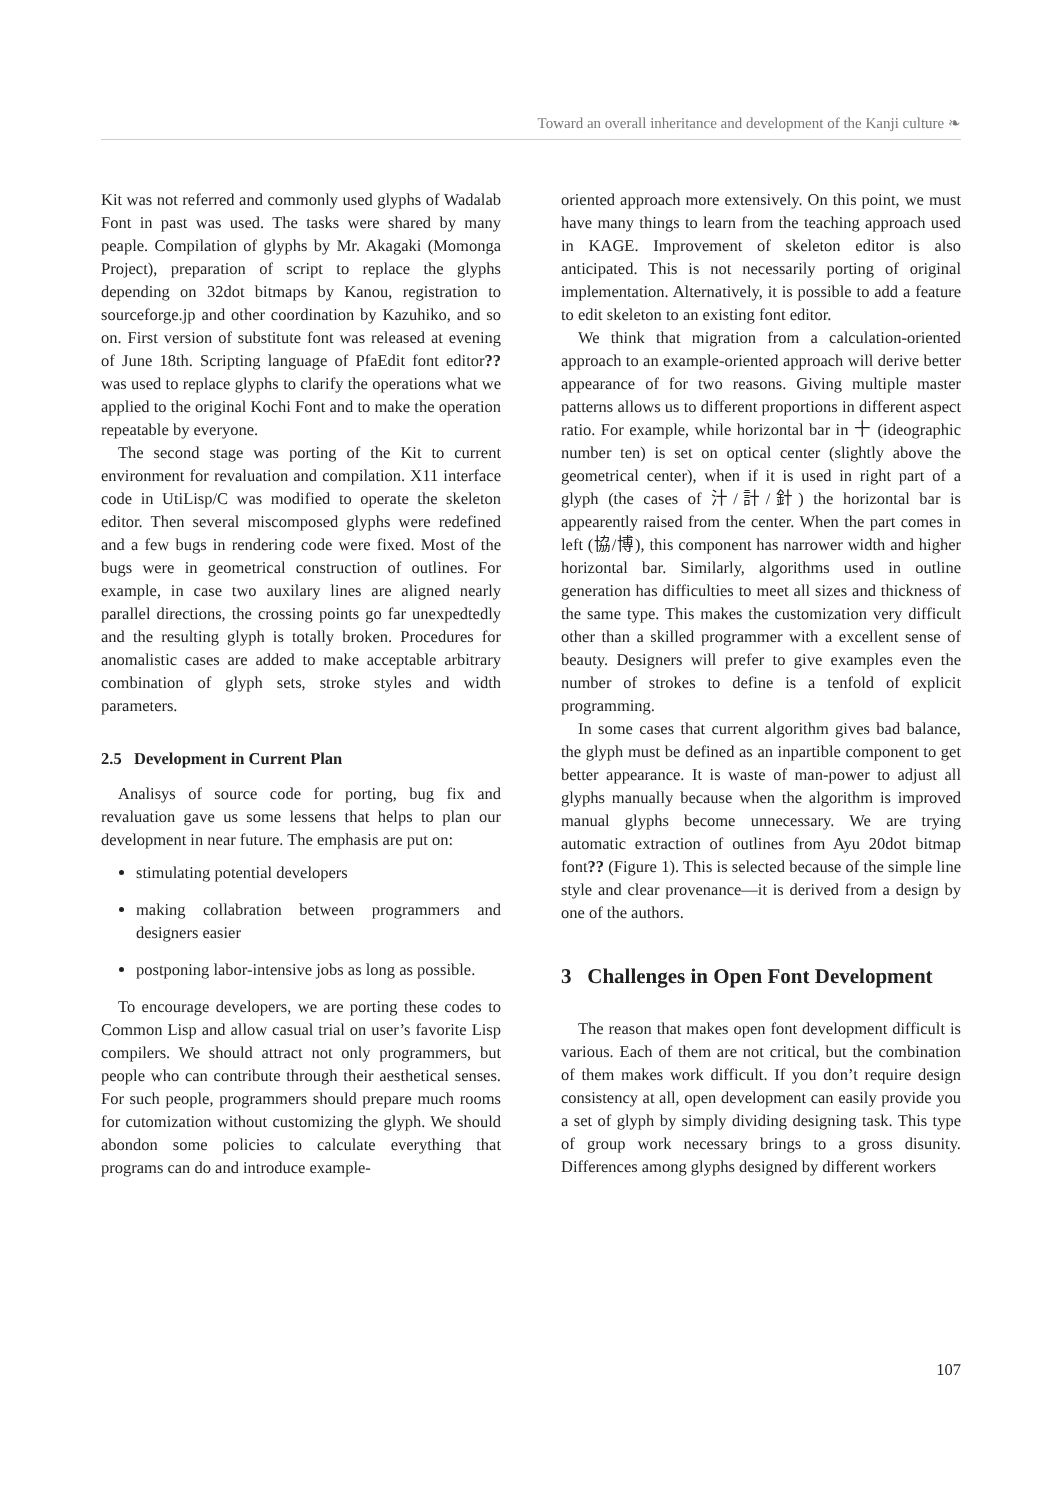Toward an overall inheritance and development of the Kanji culture ❧
Kit was not referred and commonly used glyphs of Wadalab Font in past was used. The tasks were shared by many peaple. Compilation of glyphs by Mr. Akagaki (Momonga Project), preparation of script to replace the glyphs depending on 32dot bitmaps by Kanou, registration to sourceforge.jp and other coordination by Kazuhiko, and so on. First version of substitute font was released at evening of June 18th. Scripting language of PfaEdit font editor?? was used to replace glyphs to clarify the operations what we applied to the original Kochi Font and to make the operation repeatable by everyone.
The second stage was porting of the Kit to current environment for revaluation and compilation. X11 interface code in UtiLisp/C was modified to operate the skeleton editor. Then several miscomposed glyphs were redefined and a few bugs in rendering code were fixed. Most of the bugs were in geometrical construction of outlines. For example, in case two auxilary lines are aligned nearly parallel directions, the crossing points go far unexpedtedly and the resulting glyph is totally broken. Procedures for anomalistic cases are added to make acceptable arbitrary combination of glyph sets, stroke styles and width parameters.
2.5 Development in Current Plan
Analisys of source code for porting, bug fix and revaluation gave us some lessens that helps to plan our development in near future. The emphasis are put on:
stimulating potential developers
making collabration between programmers and designers easier
postponing labor-intensive jobs as long as possible.
To encourage developers, we are porting these codes to Common Lisp and allow casual trial on user’s favorite Lisp compilers. We should attract not only programmers, but people who can contribute through their aesthetical senses. For such people, programmers should prepare much rooms for cutomization without customizing the glyph. We should abondon some policies to calculate everything that programs can do and introduce example-
oriented approach more extensively. On this point, we must have many things to learn from the teaching approach used in KAGE. Improvement of skeleton editor is also anticipated. This is not necessarily porting of original implementation. Alternatively, it is possible to add a feature to edit skeleton to an existing font editor.
We think that migration from a calculation-oriented approach to an example-oriented approach will derive better appearance of for two reasons. Giving multiple master patterns allows us to different proportions in different aspect ratio. For example, while horizontal bar in 十 (ideographic number ten) is set on optical center (slightly above the geometrical center), when if it is used in right part of a glyph (the cases of 汁/計/針) the horizontal bar is appearently raised from the center. When the part comes in left (協/博), this component has narrower width and higher horizontal bar. Similarly, algorithms used in outline generation has difficulties to meet all sizes and thickness of the same type. This makes the customization very difficult other than a skilled programmer with a excellent sense of beauty. Designers will prefer to give examples even the number of strokes to define is a tenfold of explicit programming.
In some cases that current algorithm gives bad balance, the glyph must be defined as an inpartible component to get better appearance. It is waste of man-power to adjust all glyphs manually because when the algorithm is improved manual glyphs become unnecessary. We are trying automatic extraction of outlines from Ayu 20dot bitmap font?? (Figure 1). This is selected because of the simple line style and clear provenance—it is derived from a design by one of the authors.
3 Challenges in Open Font Development
The reason that makes open font development difficult is various. Each of them are not critical, but the combination of them makes work difficult. If you don’t require design consistency at all, open development can easily provide you a set of glyph by simply dividing designing task. This type of group work necessary brings to a gross disunity. Differences among glyphs designed by different workers
107